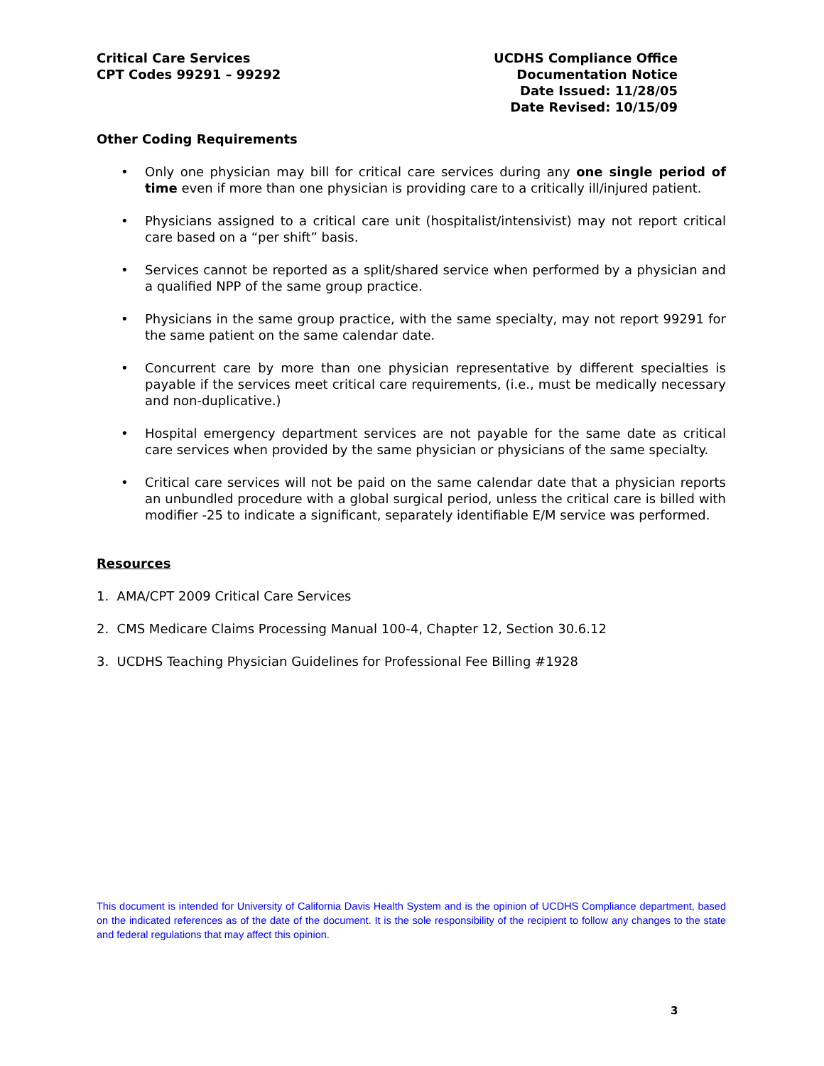Critical Care Services
CPT Codes 99291 – 99292
UCDHS Compliance Office
Documentation Notice
Date Issued: 11/28/05
Date Revised: 10/15/09
Other Coding Requirements
• Only one physician may bill for critical care services during any one single period of time even if more than one physician is providing care to a critically ill/injured patient.
• Physicians assigned to a critical care unit (hospitalist/intensivist) may not report critical care based on a “per shift” basis.
• Services cannot be reported as a split/shared service when performed by a physician and a qualified NPP of the same group practice.
• Physicians in the same group practice, with the same specialty, may not report 99291 for the same patient on the same calendar date.
• Concurrent care by more than one physician representative by different specialties is payable if the services meet critical care requirements, (i.e., must be medically necessary and non-duplicative.)
• Hospital emergency department services are not payable for the same date as critical care services when provided by the same physician or physicians of the same specialty.
• Critical care services will not be paid on the same calendar date that a physician reports an unbundled procedure with a global surgical period, unless the critical care is billed with modifier -25 to indicate a significant, separately identifiable E/M service was performed.
Resources
1. AMA/CPT 2009 Critical Care Services
2. CMS Medicare Claims Processing Manual 100-4, Chapter 12, Section 30.6.12
3. UCDHS Teaching Physician Guidelines for Professional Fee Billing #1928
This document is intended for University of California Davis Health System and is the opinion of UCDHS Compliance department, based on the indicated references as of the date of the document. It is the sole responsibility of the recipient to follow any changes to the state and federal regulations that may affect this opinion.
3